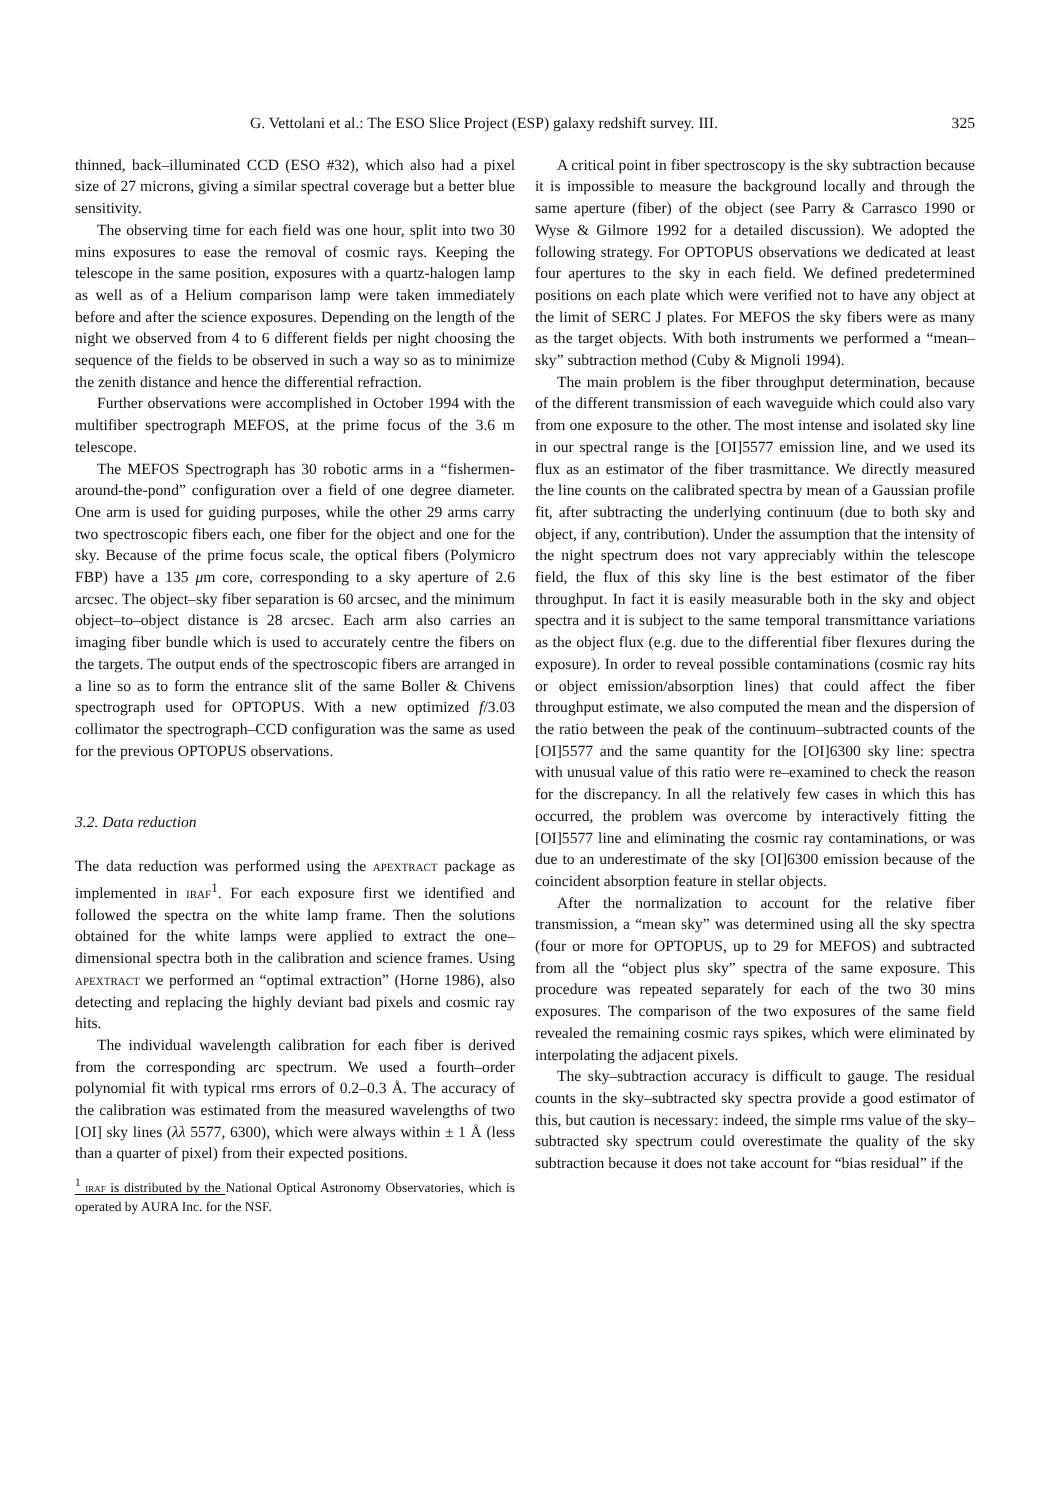G. Vettolani et al.: The ESO Slice Project (ESP) galaxy redshift survey. III. 325
thinned, back–illuminated CCD (ESO #32), which also had a pixel size of 27 microns, giving a similar spectral coverage but a better blue sensitivity.
The observing time for each field was one hour, split into two 30 mins exposures to ease the removal of cosmic rays. Keeping the telescope in the same position, exposures with a quartz-halogen lamp as well as of a Helium comparison lamp were taken immediately before and after the science exposures. Depending on the length of the night we observed from 4 to 6 different fields per night choosing the sequence of the fields to be observed in such a way so as to minimize the zenith distance and hence the differential refraction.
Further observations were accomplished in October 1994 with the multifiber spectrograph MEFOS, at the prime focus of the 3.6 m telescope.
The MEFOS Spectrograph has 30 robotic arms in a “fishermen-around-the-pond” configuration over a field of one degree diameter. One arm is used for guiding purposes, while the other 29 arms carry two spectroscopic fibers each, one fiber for the object and one for the sky. Because of the prime focus scale, the optical fibers (Polymicro FBP) have a 135 μm core, corresponding to a sky aperture of 2.6 arcsec. The object–sky fiber separation is 60 arcsec, and the minimum object–to–object distance is 28 arcsec. Each arm also carries an imaging fiber bundle which is used to accurately centre the fibers on the targets. The output ends of the spectroscopic fibers are arranged in a line so as to form the entrance slit of the same Boller & Chivens spectrograph used for OPTOPUS. With a new optimized f/3.03 collimator the spectrograph–CCD configuration was the same as used for the previous OPTOPUS observations.
3.2. Data reduction
The data reduction was performed using the apextract package as implemented in iraf<sup>1</sup>. For each exposure first we identified and followed the spectra on the white lamp frame. Then the solutions obtained for the white lamps were applied to extract the one–dimensional spectra both in the calibration and science frames. Using apextract we performed an “optimal extraction” (Horne 1986), also detecting and replacing the highly deviant bad pixels and cosmic ray hits.
The individual wavelength calibration for each fiber is derived from the corresponding arc spectrum. We used a fourth–order polynomial fit with typical rms errors of 0.2–0.3 Å. The accuracy of the calibration was estimated from the measured wavelengths of two [OI] sky lines (λλ 5577, 6300), which were always within ± 1 Å (less than a quarter of pixel) from their expected positions.
<sup>1</sup> iraf is distributed by the National Optical Astronomy Observatories, which is operated by AURA Inc. for the NSF.
A critical point in fiber spectroscopy is the sky subtraction because it is impossible to measure the background locally and through the same aperture (fiber) of the object (see Parry & Carrasco 1990 or Wyse & Gilmore 1992 for a detailed discussion). We adopted the following strategy. For OPTOPUS observations we dedicated at least four apertures to the sky in each field. We defined predetermined positions on each plate which were verified not to have any object at the limit of SERC J plates. For MEFOS the sky fibers were as many as the target objects. With both instruments we performed a “mean–sky” subtraction method (Cuby & Mignoli 1994).
The main problem is the fiber throughput determination, because of the different transmission of each waveguide which could also vary from one exposure to the other. The most intense and isolated sky line in our spectral range is the [OI]5577 emission line, and we used its flux as an estimator of the fiber trasmittance. We directly measured the line counts on the calibrated spectra by mean of a Gaussian profile fit, after subtracting the underlying continuum (due to both sky and object, if any, contribution). Under the assumption that the intensity of the night spectrum does not vary appreciably within the telescope field, the flux of this sky line is the best estimator of the fiber throughput. In fact it is easily measurable both in the sky and object spectra and it is subject to the same temporal transmittance variations as the object flux (e.g. due to the differential fiber flexures during the exposure). In order to reveal possible contaminations (cosmic ray hits or object emission/absorption lines) that could affect the fiber throughput estimate, we also computed the mean and the dispersion of the ratio between the peak of the continuum–subtracted counts of the [OI]5577 and the same quantity for the [OI]6300 sky line: spectra with unusual value of this ratio were re–examined to check the reason for the discrepancy. In all the relatively few cases in which this has occurred, the problem was overcome by interactively fitting the [OI]5577 line and eliminating the cosmic ray contaminations, or was due to an underestimate of the sky [OI]6300 emission because of the coincident absorption feature in stellar objects.
After the normalization to account for the relative fiber transmission, a “mean sky” was determined using all the sky spectra (four or more for OPTOPUS, up to 29 for MEFOS) and subtracted from all the “object plus sky” spectra of the same exposure. This procedure was repeated separately for each of the two 30 mins exposures. The comparison of the two exposures of the same field revealed the remaining cosmic rays spikes, which were eliminated by interpolating the adjacent pixels.
The sky–subtraction accuracy is difficult to gauge. The residual counts in the sky–subtracted sky spectra provide a good estimator of this, but caution is necessary: indeed, the simple rms value of the sky–subtracted sky spectrum could overestimate the quality of the sky subtraction because it does not take account for “bias residual” if the